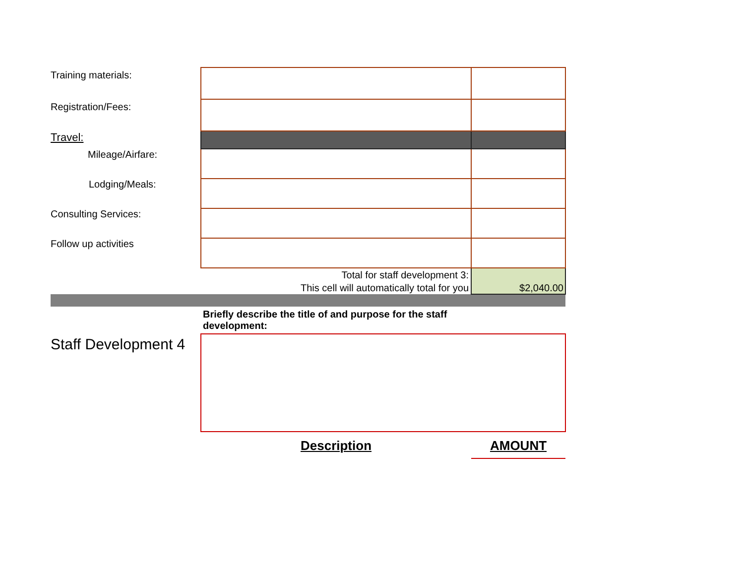| Training materials: | | |
| Registration/Fees: | | |
| Travel: | | |
| Mileage/Airfare: | | |
| Lodging/Meals: | | |
| Consulting Services: | | |
| Follow up activities | | |
| | Total for staff development 3: This cell will automatically total for you | $2,040.00 |
| | Briefly describe the title of and purpose for the staff development: | |
| Staff Development 4 | | |
| | Description | AMOUNT |